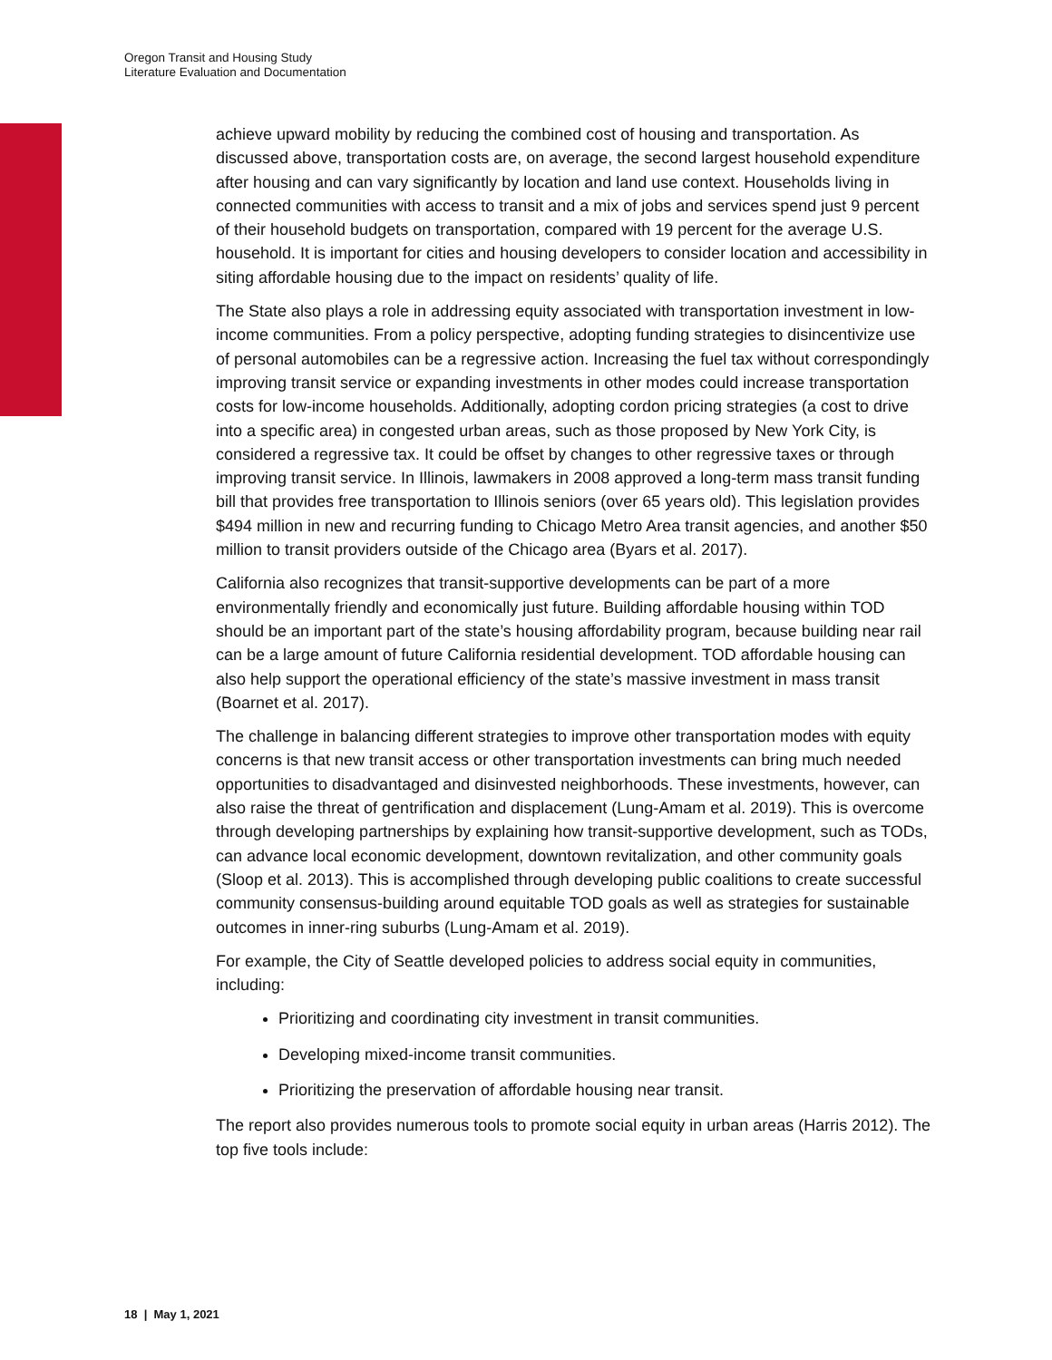Oregon Transit and Housing Study
Literature Evaluation and Documentation
achieve upward mobility by reducing the combined cost of housing and transportation. As discussed above, transportation costs are, on average, the second largest household expenditure after housing and can vary significantly by location and land use context. Households living in connected communities with access to transit and a mix of jobs and services spend just 9 percent of their household budgets on transportation, compared with 19 percent for the average U.S. household. It is important for cities and housing developers to consider location and accessibility in siting affordable housing due to the impact on residents’ quality of life.
The State also plays a role in addressing equity associated with transportation investment in low-income communities. From a policy perspective, adopting funding strategies to disincentivize use of personal automobiles can be a regressive action. Increasing the fuel tax without correspondingly improving transit service or expanding investments in other modes could increase transportation costs for low-income households. Additionally, adopting cordon pricing strategies (a cost to drive into a specific area) in congested urban areas, such as those proposed by New York City, is considered a regressive tax. It could be offset by changes to other regressive taxes or through improving transit service. In Illinois, lawmakers in 2008 approved a long-term mass transit funding bill that provides free transportation to Illinois seniors (over 65 years old). This legislation provides $494 million in new and recurring funding to Chicago Metro Area transit agencies, and another $50 million to transit providers outside of the Chicago area (Byars et al. 2017).
California also recognizes that transit-supportive developments can be part of a more environmentally friendly and economically just future. Building affordable housing within TOD should be an important part of the state’s housing affordability program, because building near rail can be a large amount of future California residential development. TOD affordable housing can also help support the operational efficiency of the state’s massive investment in mass transit (Boarnet et al. 2017).
The challenge in balancing different strategies to improve other transportation modes with equity concerns is that new transit access or other transportation investments can bring much needed opportunities to disadvantaged and disinvested neighborhoods. These investments, however, can also raise the threat of gentrification and displacement (Lung-Amam et al. 2019). This is overcome through developing partnerships by explaining how transit-supportive development, such as TODs, can advance local economic development, downtown revitalization, and other community goals (Sloop et al. 2013). This is accomplished through developing public coalitions to create successful community consensus-building around equitable TOD goals as well as strategies for sustainable outcomes in inner-ring suburbs (Lung-Amam et al. 2019).
For example, the City of Seattle developed policies to address social equity in communities, including:
Prioritizing and coordinating city investment in transit communities.
Developing mixed-income transit communities.
Prioritizing the preservation of affordable housing near transit.
The report also provides numerous tools to promote social equity in urban areas (Harris 2012). The top five tools include:
18 | May 1, 2021